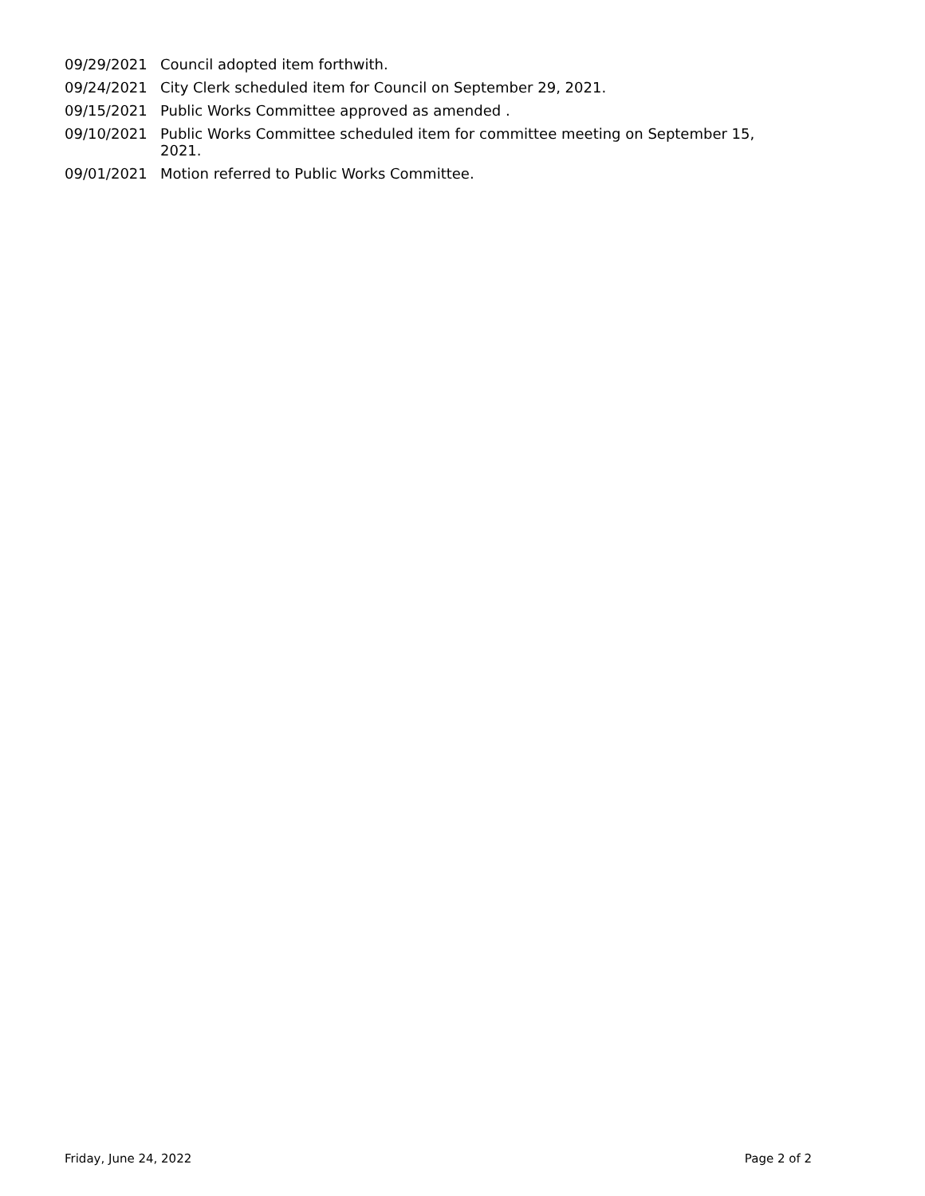09/29/2021 Council adopted item forthwith.
09/24/2021 City Clerk scheduled item for Council on September 29, 2021.
09/15/2021 Public Works Committee approved as amended .
09/10/2021 Public Works Committee scheduled item for committee meeting on September 15, 2021.
09/01/2021 Motion referred to Public Works Committee.
Friday, June 24, 2022 Page 2 of 2